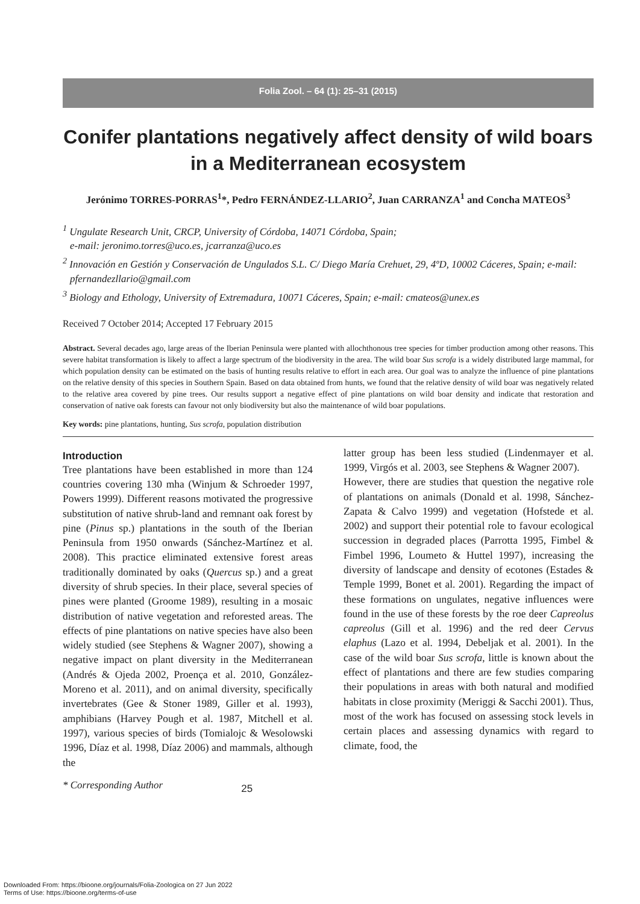Folia Zool. – 64 (1): 25–31 (2015)
Conifer plantations negatively affect density of wild boars in a Mediterranean ecosystem
Jerónimo TORRES-PORRAS<sup>1</sup>*, Pedro FERNÁNDEZ-LLARIO<sup>2</sup>, Juan CARRANZA<sup>1</sup> and Concha MATEOS<sup>3</sup>
<sup>1</sup> Ungulate Research Unit, CRCP, University of Córdoba, 14071 Córdoba, Spain;
e-mail: jeronimo.torres@uco.es, jcarranza@uco.es
<sup>2</sup> Innovación en Gestión y Conservación de Ungulados S.L. C/ Diego María Crehuet, 29, 4ºD, 10002 Cáceres, Spain; e-mail: pfernandezllario@gmail.com
<sup>3</sup> Biology and Ethology, University of Extremadura, 10071 Cáceres, Spain; e-mail: cmateos@unex.es
Received 7 October 2014; Accepted 17 February 2015
Abstract. Several decades ago, large areas of the Iberian Peninsula were planted with allochthonous tree species for timber production among other reasons. This severe habitat transformation is likely to affect a large spectrum of the biodiversity in the area. The wild boar Sus scrofa is a widely distributed large mammal, for which population density can be estimated on the basis of hunting results relative to effort in each area. Our goal was to analyze the influence of pine plantations on the relative density of this species in Southern Spain. Based on data obtained from hunts, we found that the relative density of wild boar was negatively related to the relative area covered by pine trees. Our results support a negative effect of pine plantations on wild boar density and indicate that restoration and conservation of native oak forests can favour not only biodiversity but also the maintenance of wild boar populations.
Key words: pine plantations, hunting, Sus scrofa, population distribution
Introduction
Tree plantations have been established in more than 124 countries covering 130 mha (Winjum & Schroeder 1997, Powers 1999). Different reasons motivated the progressive substitution of native shrub-land and remnant oak forest by pine (Pinus sp.) plantations in the south of the Iberian Peninsula from 1950 onwards (Sánchez-Martínez et al. 2008). This practice eliminated extensive forest areas traditionally dominated by oaks (Quercus sp.) and a great diversity of shrub species. In their place, several species of pines were planted (Groome 1989), resulting in a mosaic distribution of native vegetation and reforested areas. The effects of pine plantations on native species have also been widely studied (see Stephens & Wagner 2007), showing a negative impact on plant diversity in the Mediterranean (Andrés & Ojeda 2002, Proença et al. 2010, González-Moreno et al. 2011), and on animal diversity, specifically invertebrates (Gee & Stoner 1989, Giller et al. 1993), amphibians (Harvey Pough et al. 1987, Mitchell et al. 1997), various species of birds (Tomialojc & Wesolowski 1996, Díaz et al. 1998, Díaz 2006) and mammals, although the
latter group has been less studied (Lindenmayer et al. 1999, Virgós et al. 2003, see Stephens & Wagner 2007).
However, there are studies that question the negative role of plantations on animals (Donald et al. 1998, Sánchez-Zapata & Calvo 1999) and vegetation (Hofstede et al. 2002) and support their potential role to favour ecological succession in degraded places (Parrotta 1995, Fimbel & Fimbel 1996, Loumeto & Huttel 1997), increasing the diversity of landscape and density of ecotones (Estades & Temple 1999, Bonet et al. 2001). Regarding the impact of these formations on ungulates, negative influences were found in the use of these forests by the roe deer Capreolus capreolus (Gill et al. 1996) and the red deer Cervus elaphus (Lazo et al. 1994, Debeljak et al. 2001). In the case of the wild boar Sus scrofa, little is known about the effect of plantations and there are few studies comparing their populations in areas with both natural and modified habitats in close proximity (Meriggi & Sacchi 2001). Thus, most of the work has focused on assessing stock levels in certain places and assessing dynamics with regard to climate, food, the
* Corresponding Author 25
Downloaded From: https://bioone.org/journals/Folia-Zoologica on 27 Jun 2022
Terms of Use: https://bioone.org/terms-of-use